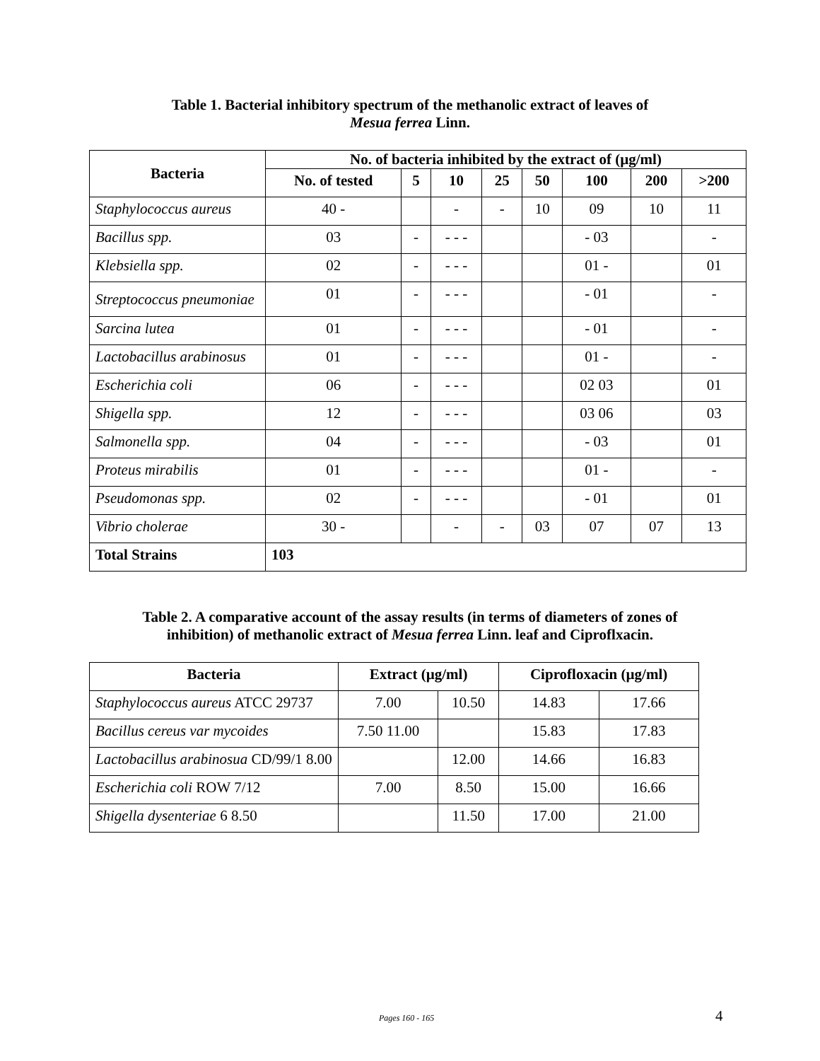Table 1. Bacterial inhibitory spectrum of the methanolic extract of leaves of
Mesua ferrea Linn.
| Bacteria | No. of bacteria inhibited by the extract of (µg/ml) | | | | | | | |
| --- | --- | --- | --- | --- | --- | --- | --- | --- |
| | No. of tested | 5 | 10 | 25 | 50 | 100 | 200 | >200 |
| Staphylococcus aureus | 40 - | | - | - | 10 | 09 | 10 | 11 |
| Bacillus spp. | 03 | - | - - - | | | - 03 | | - |
| Klebsiella spp. | 02 | - | - - - | | | 01 - | | 01 |
| Streptococcus pneumoniae | 01 | - | - - - | | | - 01 | | - |
| Sarcina lutea | 01 | - | - - - | | | - 01 | | - |
| Lactobacillus arabinosus | 01 | - | - - - | | | 01 - | | - |
| Escherichia coli | 06 | - | - - - | | | 02 03 | | 01 |
| Shigella spp. | 12 | - | - - - | | | 03 06 | | 03 |
| Salmonella spp. | 04 | - | - - - | | | - 03 | | 01 |
| Proteus mirabilis | 01 | - | - - - | | | 01 - | | - |
| Pseudomonas spp. | 02 | - | - - - | | | - 01 | | 01 |
| Vibrio cholerae | 30 - | | - | - | 03 | 07 | 07 | 13 |
| Total Strains | 103 | | | | | | | |
Table 2. A comparative account of the assay results (in terms of diameters of zones of
inhibition) of methanolic extract of Mesua ferrea Linn. leaf and Ciproflxacin.
| Bacteria | Extract (µg/ml) | | Ciprofloxacin (µg/ml) | |
| --- | --- | --- | --- | --- |
| Staphylococcus aureus ATCC 29737 | 7.00 | 10.50 | 14.83 | 17.66 |
| Bacillus cereus var mycoides | 7.50 11.00 | | 15.83 | 17.83 |
| Lactobacillus arabinosua CD/99/1 8.00 | | 12.00 | 14.66 | 16.83 |
| Escherichia coli ROW 7/12 | 7.00 | 8.50 | 15.00 | 16.66 |
| Shigella dysenteriae 6 8.50 | | 11.50 | 17.00 | 21.00 |
Pages 160 - 165 4